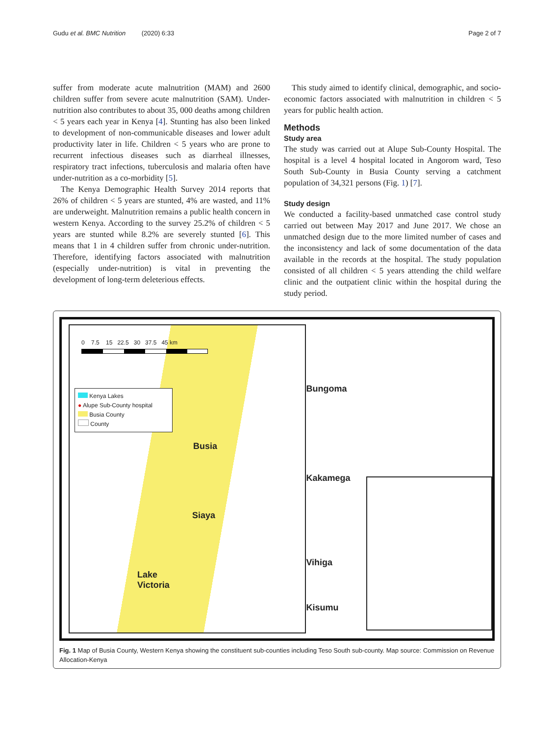Gudu et al. BMC Nutrition (2020) 6:33 Page 2 of 7
suffer from moderate acute malnutrition (MAM) and 2600 children suffer from severe acute malnutrition (SAM). Under-nutrition also contributes to about 35, 000 deaths among children < 5 years each year in Kenya [4]. Stunting has also been linked to development of non-communicable diseases and lower adult productivity later in life. Children < 5 years who are prone to recurrent infectious diseases such as diarrheal illnesses, respiratory tract infections, tuberculosis and malaria often have under-nutrition as a co-morbidity [5].
The Kenya Demographic Health Survey 2014 reports that 26% of children < 5 years are stunted, 4% are wasted, and 11% are underweight. Malnutrition remains a public health concern in western Kenya. According to the survey 25.2% of children < 5 years are stunted while 8.2% are severely stunted [6]. This means that 1 in 4 children suffer from chronic under-nutrition. Therefore, identifying factors associated with malnutrition (especially under-nutrition) is vital in preventing the development of long-term deleterious effects.
This study aimed to identify clinical, demographic, and socio-economic factors associated with malnutrition in children < 5 years for public health action.
Methods
Study area
The study was carried out at Alupe Sub-County Hospital. The hospital is a level 4 hospital located in Angorom ward, Teso South Sub-County in Busia County serving a catchment population of 34,321 persons (Fig. 1) [7].
Study design
We conducted a facility-based unmatched case control study carried out between May 2017 and June 2017. We chose an unmatched design due to the more limited number of cases and the inconsistency and lack of some documentation of the data available in the records at the hospital. The study population consisted of all children < 5 years attending the child welfare clinic and the outpatient clinic within the hospital during the study period.
0 7.5 15 22.5 30 37.5 45 km
Kenya Lakes
● Alupe Sub-County hospital
Busia County
County
Busia
Siaya
Lake
Victoria
Bungoma
Kakamega
Vihiga
Kisumu
Fig. 1 Map of Busia County, Western Kenya showing the constituent sub-counties including Teso South sub-county. Map source: Commission on Revenue Allocation-Kenya